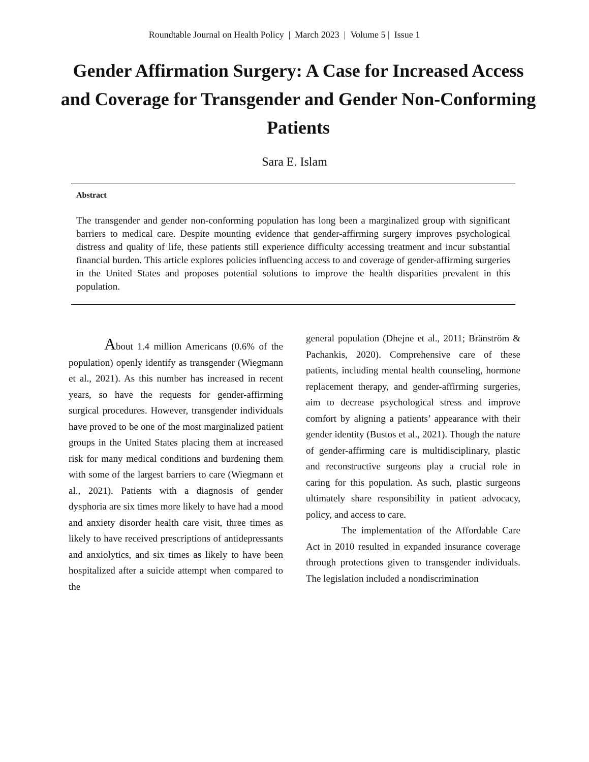Roundtable Journal on Health Policy | March 2023 | Volume 5 | Issue 1
Gender Affirmation Surgery: A Case for Increased Access and Coverage for Transgender and Gender Non-Conforming Patients
Sara E. Islam
Abstract
The transgender and gender non-conforming population has long been a marginalized group with significant barriers to medical care. Despite mounting evidence that gender-affirming surgery improves psychological distress and quality of life, these patients still experience difficulty accessing treatment and incur substantial financial burden. This article explores policies influencing access to and coverage of gender-affirming surgeries in the United States and proposes potential solutions to improve the health disparities prevalent in this population.
About 1.4 million Americans (0.6% of the population) openly identify as transgender (Wiegmann et al., 2021). As this number has increased in recent years, so have the requests for gender-affirming surgical procedures. However, transgender individuals have proved to be one of the most marginalized patient groups in the United States placing them at increased risk for many medical conditions and burdening them with some of the largest barriers to care (Wiegmann et al., 2021). Patients with a diagnosis of gender dysphoria are six times more likely to have had a mood and anxiety disorder health care visit, three times as likely to have received prescriptions of antidepressants and anxiolytics, and six times as likely to have been hospitalized after a suicide attempt when compared to the
general population (Dhejne et al., 2011; Bränström & Pachankis, 2020). Comprehensive care of these patients, including mental health counseling, hormone replacement therapy, and gender-affirming surgeries, aim to decrease psychological stress and improve comfort by aligning a patients’ appearance with their gender identity (Bustos et al., 2021). Though the nature of gender-affirming care is multidisciplinary, plastic and reconstructive surgeons play a crucial role in caring for this population. As such, plastic surgeons ultimately share responsibility in patient advocacy, policy, and access to care.
The implementation of the Affordable Care Act in 2010 resulted in expanded insurance coverage through protections given to transgender individuals. The legislation included a nondiscrimination